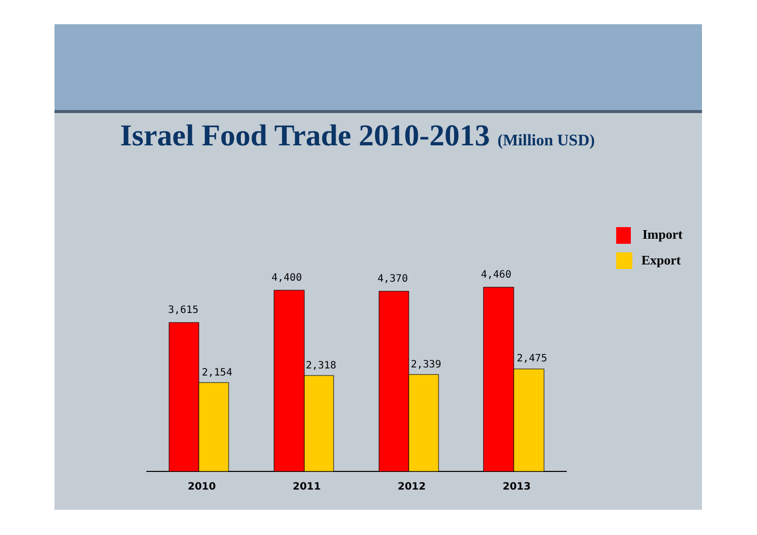Israel Food Trade 2010-2013 (Million USD)
3,615
2,154
4,400
2,318
4,370
2,339
4,460
2,475
2010
2011
2012
2013
Import
Export